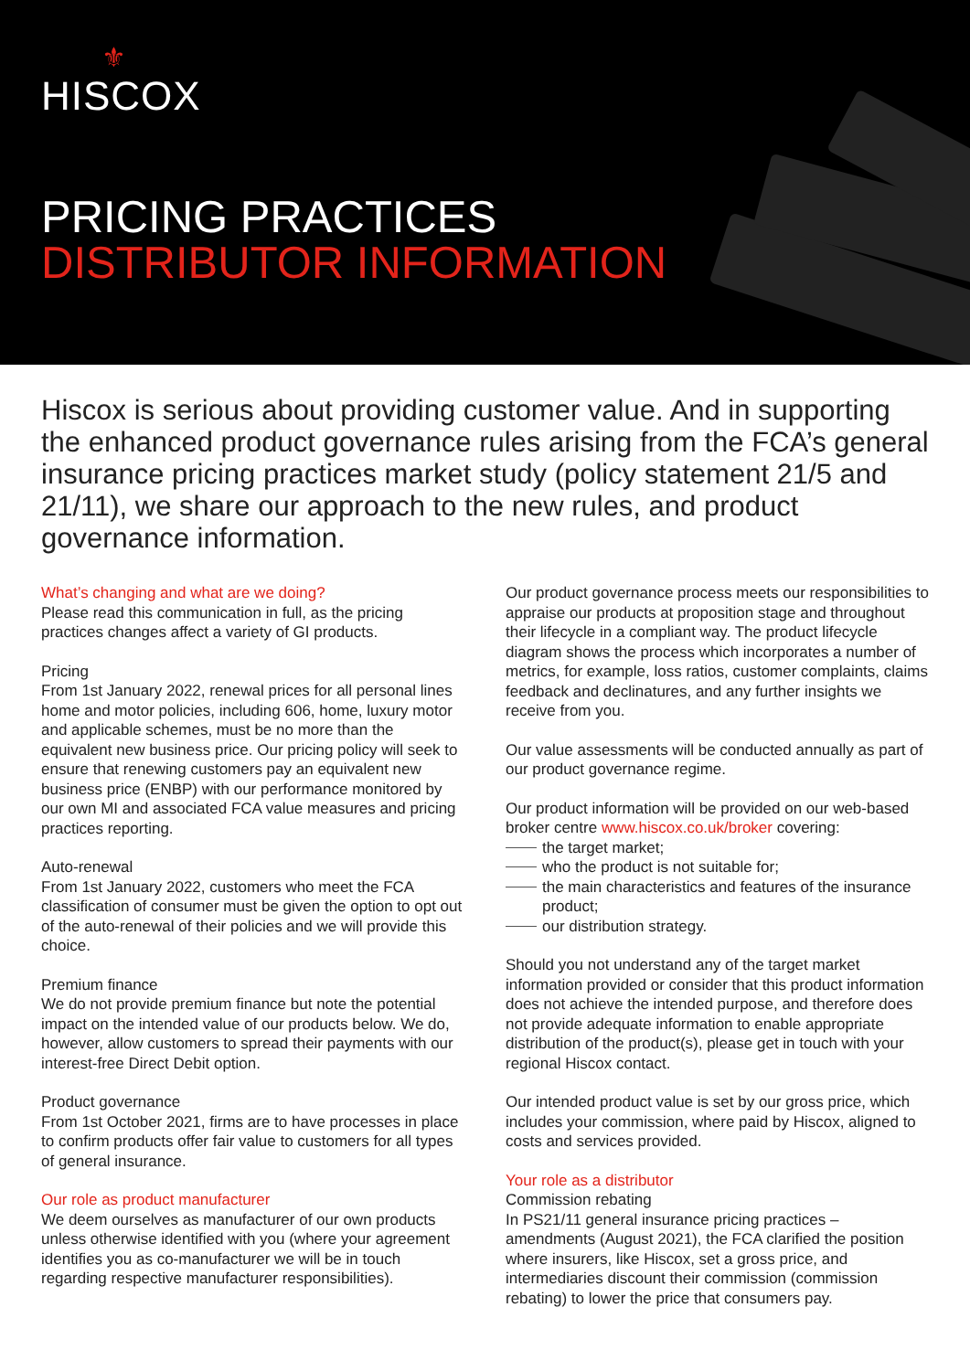⚜
HISCOX
PRICING PRACTICES
DISTRIBUTOR INFORMATION
Hiscox is serious about providing customer value. And in supporting the enhanced product governance rules arising from the FCA’s general insurance pricing practices market study (policy statement 21/5 and 21/11), we share our approach to the new rules, and product governance information.
What’s changing and what are we doing?
Please read this communication in full, as the pricing practices changes affect a variety of GI products.
Pricing
From 1st January 2022, renewal prices for all personal lines home and motor policies, including 606, home, luxury motor and applicable schemes, must be no more than the equivalent new business price. Our pricing policy will seek to ensure that renewing customers pay an equivalent new business price (ENBP) with our performance monitored by our own MI and associated FCA value measures and pricing practices reporting.
Auto-renewal
From 1st January 2022, customers who meet the FCA classification of consumer must be given the option to opt out of the auto-renewal of their policies and we will provide this choice.
Premium finance
We do not provide premium finance but note the potential impact on the intended value of our products below. We do, however, allow customers to spread their payments with our interest-free Direct Debit option.
Product governance
From 1st October 2021, firms are to have processes in place to confirm products offer fair value to customers for all types of general insurance.
Our role as product manufacturer
We deem ourselves as manufacturer of our own products unless otherwise identified with you (where your agreement identifies you as co-manufacturer we will be in touch regarding respective manufacturer responsibilities).
Our product governance process meets our responsibilities to appraise our products at proposition stage and throughout their lifecycle in a compliant way. The product lifecycle diagram shows the process which incorporates a number of metrics, for example, loss ratios, customer complaints, claims feedback and declinatures, and any further insights we receive from you.
Our value assessments will be conducted annually as part of our product governance regime.
Our product information will be provided on our web-based broker centre www.hiscox.co.uk/broker covering:
the target market;
who the product is not suitable for;
the main characteristics and features of the insurance product;
our distribution strategy.
Should you not understand any of the target market information provided or consider that this product information does not achieve the intended purpose, and therefore does not provide adequate information to enable appropriate distribution of the product(s), please get in touch with your regional Hiscox contact.
Our intended product value is set by our gross price, which includes your commission, where paid by Hiscox, aligned to costs and services provided.
Your role as a distributor
Commission rebating
In PS21/11 general insurance pricing practices – amendments (August 2021), the FCA clarified the position where insurers, like Hiscox, set a gross price, and intermediaries discount their commission (commission rebating) to lower the price that consumers pay.